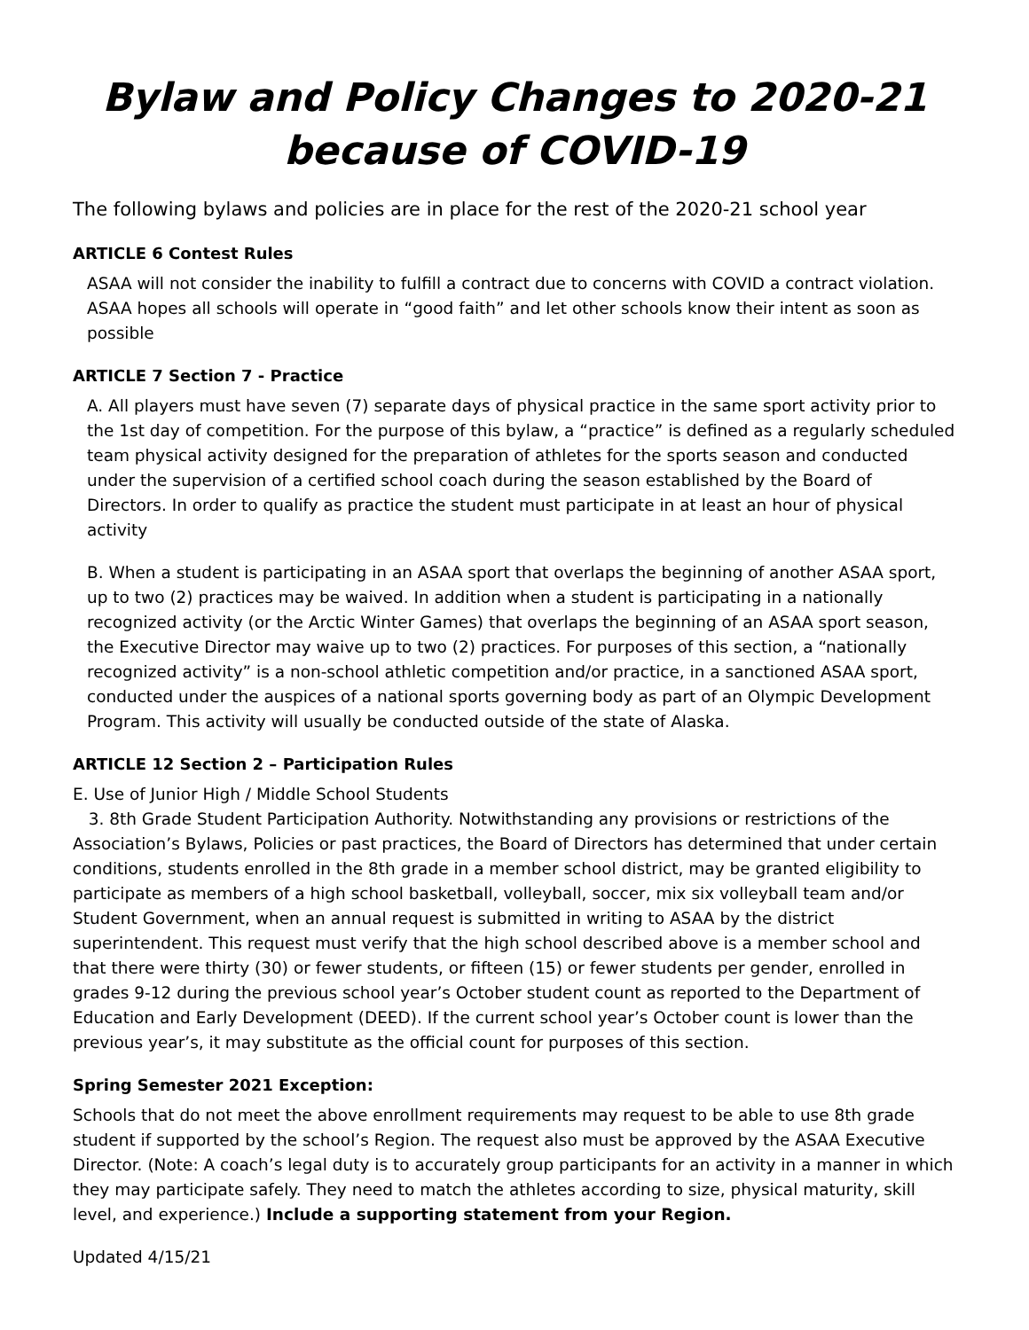Bylaw and Policy Changes to 2020-21
because of COVID-19
The following bylaws and policies are in place for the rest of the 2020-21 school year
ARTICLE 6 Contest Rules
ASAA will not consider the inability to fulfill a contract due to concerns with COVID a contract violation. ASAA hopes all schools will operate in “good faith” and let other schools know their intent as soon as possible
ARTICLE 7 Section 7 - Practice
A. All players must have seven (7) separate days of physical practice in the same sport activity prior to the 1st day of competition. For the purpose of this bylaw, a “practice” is defined as a regularly scheduled team physical activity designed for the preparation of athletes for the sports season and conducted under the supervision of a certified school coach during the season established by the Board of Directors. In order to qualify as practice the student must participate in at least an hour of physical activity
B. When a student is participating in an ASAA sport that overlaps the beginning of another ASAA sport, up to two (2) practices may be waived. In addition when a student is participating in a nationally recognized activity (or the Arctic Winter Games) that overlaps the beginning of an ASAA sport season, the Executive Director may waive up to two (2) practices. For purposes of this section, a “nationally recognized activity” is a non-school athletic competition and/or practice, in a sanctioned ASAA sport, conducted under the auspices of a national sports governing body as part of an Olympic Development Program. This activity will usually be conducted outside of the state of Alaska.
ARTICLE 12 Section 2 – Participation Rules
E. Use of Junior High / Middle School Students
3. 8th Grade Student Participation Authority. Notwithstanding any provisions or restrictions of the Association’s Bylaws, Policies or past practices, the Board of Directors has determined that under certain conditions, students enrolled in the 8th grade in a member school district, may be granted eligibility to participate as members of a high school basketball, volleyball, soccer, mix six volleyball team and/or Student Government, when an annual request is submitted in writing to ASAA by the district superintendent. This request must verify that the high school described above is a member school and that there were thirty (30) or fewer students, or fifteen (15) or fewer students per gender, enrolled in grades 9-12 during the previous school year’s October student count as reported to the Department of Education and Early Development (DEED). If the current school year’s October count is lower than the previous year’s, it may substitute as the official count for purposes of this section.
Spring Semester 2021 Exception:
Schools that do not meet the above enrollment requirements may request to be able to use 8th grade student if supported by the school’s Region. The request also must be approved by the ASAA Executive Director. (Note: A coach’s legal duty is to accurately group participants for an activity in a manner in which they may participate safely. They need to match the athletes according to size, physical maturity, skill level, and experience.) Include a supporting statement from your Region.
Updated 4/15/21